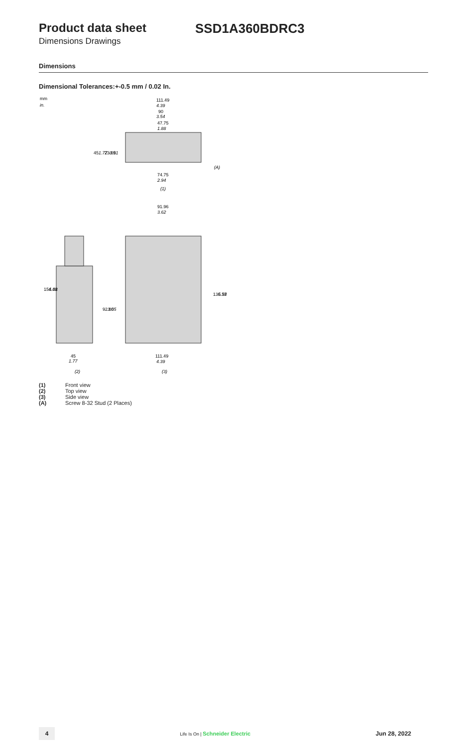Product data sheet SSD1A360BDRC3
Dimensions Drawings
Dimensions
Dimensional Tolerances:+-0.5 mm / 0.02 In.
mm
in.
111.49
4.39
90
3.54
47.75
1.88
(A)
45
1.77
23.05
0.91
74.75
2.94
(1)
91.96
3.62
154.42
6.08
92.80
3.65
136.57
5.38
45
1.77
111.49
4.39
(2)
(3)
(1) Front view
(2) Top view
(3) Side view
(A) Screw 8-32 Stud (2 Places)
4
Life Is On | Schneider Electric
Jun 28, 2022